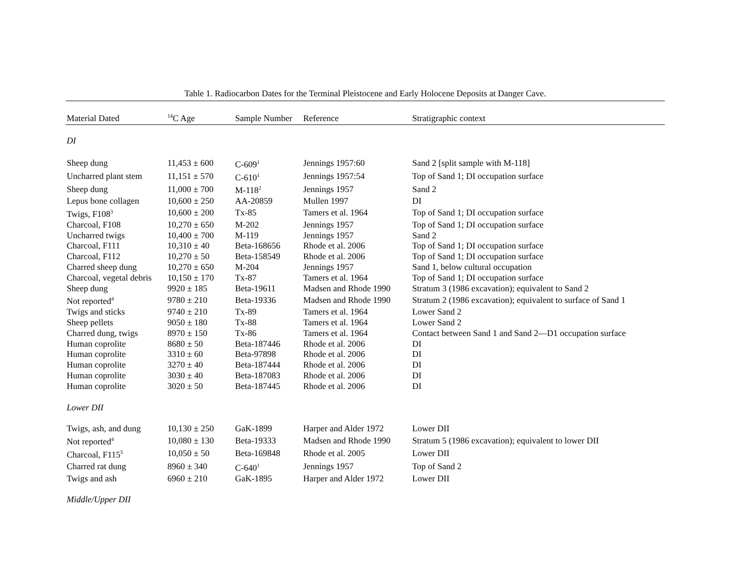Table 1. Radiocarbon Dates for the Terminal Pleistocene and Early Holocene Deposits at Danger Cave.
| Material Dated | <sup>14</sup>C Age | Sample Number | Reference | Stratigraphic context |
| --- | --- | --- | --- | --- |
| DI | | | | |
| Sheep dung | 11,453 ± 600 | C-609<sup>1</sup> | Jennings 1957:60 | Sand 2 [split sample with M-118] |
| Uncharred plant stem | 11,151 ± 570 | C-610<sup>1</sup> | Jennings 1957:54 | Top of Sand 1; DI occupation surface |
| Sheep dung | 11,000 ± 700 | M-118<sup>2</sup> | Jennings 1957 | Sand 2 |
| Lepus bone collagen | 10,600 ± 250 | AA-20859 | Mullen 1997 | DI |
| Twigs, F108<sup>3</sup> | 10,600 ± 200 | Tx-85 | Tamers et al. 1964 | Top of Sand 1; DI occupation surface |
| Charcoal, F108 | 10,270 ± 650 | M-202 | Jennings 1957 | Top of Sand 1; DI occupation surface |
| Uncharred twigs | 10,400 ± 700 | M-119 | Jennings 1957 | Sand 2 |
| Charcoal, F111 | 10,310 ± 40 | Beta-168656 | Rhode et al. 2006 | Top of Sand 1; DI occupation surface |
| Charcoal, F112 | 10,270 ± 50 | Beta-158549 | Rhode et al. 2006 | Top of Sand 1; DI occupation surface |
| Charred sheep dung | 10,270 ± 650 | M-204 | Jennings 1957 | Sand 1, below cultural occupation |
| Charcoal, vegetal debris | 10,150 ± 170 | Tx-87 | Tamers et al. 1964 | Top of Sand 1; DI occupation surface |
| Sheep dung | 9920 ± 185 | Beta-19611 | Madsen and Rhode 1990 | Stratum 3 (1986 excavation); equivalent to Sand 2 |
| Not reported<sup>4</sup> | 9780 ± 210 | Beta-19336 | Madsen and Rhode 1990 | Stratum 2 (1986 excavation); equivalent to surface of Sand 1 |
| Twigs and sticks | 9740 ± 210 | Tx-89 | Tamers et al. 1964 | Lower Sand 2 |
| Sheep pellets | 9050 ± 180 | Tx-88 | Tamers et al. 1964 | Lower Sand 2 |
| Charred dung, twigs | 8970 ± 150 | Tx-86 | Tamers et al. 1964 | Contact between Sand 1 and Sand 2—D1 occupation surface |
| Human coprolite | 8680 ± 50 | Beta-187446 | Rhode et al. 2006 | DI |
| Human coprolite | 3310 ± 60 | Beta-97898 | Rhode et al. 2006 | DI |
| Human coprolite | 3270 ± 40 | Beta-187444 | Rhode et al. 2006 | DI |
| Human coprolite | 3030 ± 40 | Beta-187083 | Rhode et al. 2006 | DI |
| Human coprolite | 3020 ± 50 | Beta-187445 | Rhode et al. 2006 | DI |
| Lower DII | | | | |
| Twigs, ash, and dung | 10,130 ± 250 | GaK-1899 | Harper and Alder 1972 | Lower DII |
| Not reported<sup>4</sup> | 10,080 ± 130 | Beta-19333 | Madsen and Rhode 1990 | Stratum 5 (1986 excavation); equivalent to lower DII |
| Charcoal, F115<sup>5</sup> | 10,050 ± 50 | Beta-169848 | Rhode et al. 2005 | Lower DII |
| Charred rat dung | 8960 ± 340 | C-640<sup>1</sup> | Jennings 1957 | Top of Sand 2 |
| Twigs and ash | 6960 ± 210 | GaK-1895 | Harper and Alder 1972 | Lower DII |
| Middle/Upper DII | | | | |